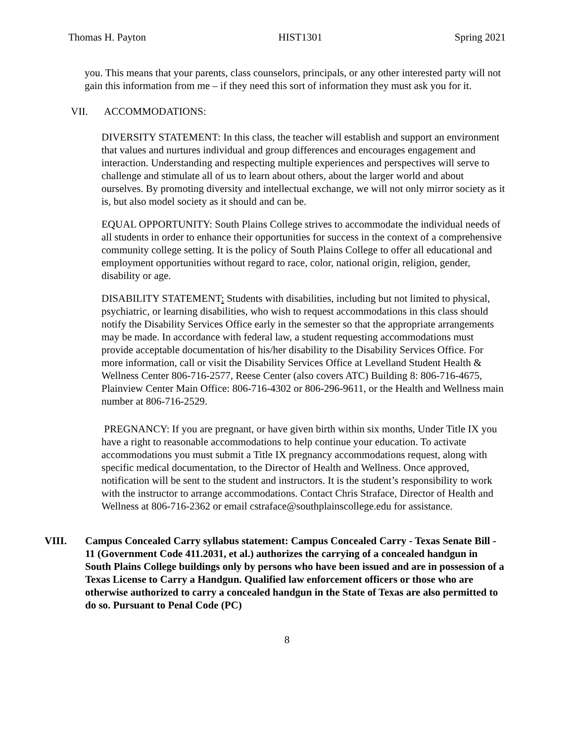Thomas H. Payton HIST1301 Spring 2021
you. This means that your parents, class counselors, principals, or any other interested party will not gain this information from me – if they need this sort of information they must ask you for it.
VII. ACCOMMODATIONS:
DIVERSITY STATEMENT: In this class, the teacher will establish and support an environment that values and nurtures individual and group differences and encourages engagement and interaction. Understanding and respecting multiple experiences and perspectives will serve to challenge and stimulate all of us to learn about others, about the larger world and about ourselves. By promoting diversity and intellectual exchange, we will not only mirror society as it is, but also model society as it should and can be.
EQUAL OPPORTUNITY: South Plains College strives to accommodate the individual needs of all students in order to enhance their opportunities for success in the context of a comprehensive community college setting. It is the policy of South Plains College to offer all educational and employment opportunities without regard to race, color, national origin, religion, gender, disability or age.
DISABILITY STATEMENT: Students with disabilities, including but not limited to physical, psychiatric, or learning disabilities, who wish to request accommodations in this class should notify the Disability Services Office early in the semester so that the appropriate arrangements may be made. In accordance with federal law, a student requesting accommodations must provide acceptable documentation of his/her disability to the Disability Services Office. For more information, call or visit the Disability Services Office at Levelland Student Health & Wellness Center 806-716-2577, Reese Center (also covers ATC) Building 8: 806-716-4675, Plainview Center Main Office: 806-716-4302 or 806-296-9611, or the Health and Wellness main number at 806-716-2529.
PREGNANCY: If you are pregnant, or have given birth within six months, Under Title IX you have a right to reasonable accommodations to help continue your education. To activate accommodations you must submit a Title IX pregnancy accommodations request, along with specific medical documentation, to the Director of Health and Wellness. Once approved, notification will be sent to the student and instructors. It is the student’s responsibility to work with the instructor to arrange accommodations. Contact Chris Straface, Director of Health and Wellness at 806-716-2362 or email cstraface@southplainscollege.edu for assistance.
VIII. Campus Concealed Carry syllabus statement: Campus Concealed Carry - Texas Senate Bill - 11 (Government Code 411.2031, et al.) authorizes the carrying of a concealed handgun in South Plains College buildings only by persons who have been issued and are in possession of a Texas License to Carry a Handgun. Qualified law enforcement officers or those who are otherwise authorized to carry a concealed handgun in the State of Texas are also permitted to do so. Pursuant to Penal Code (PC)
8